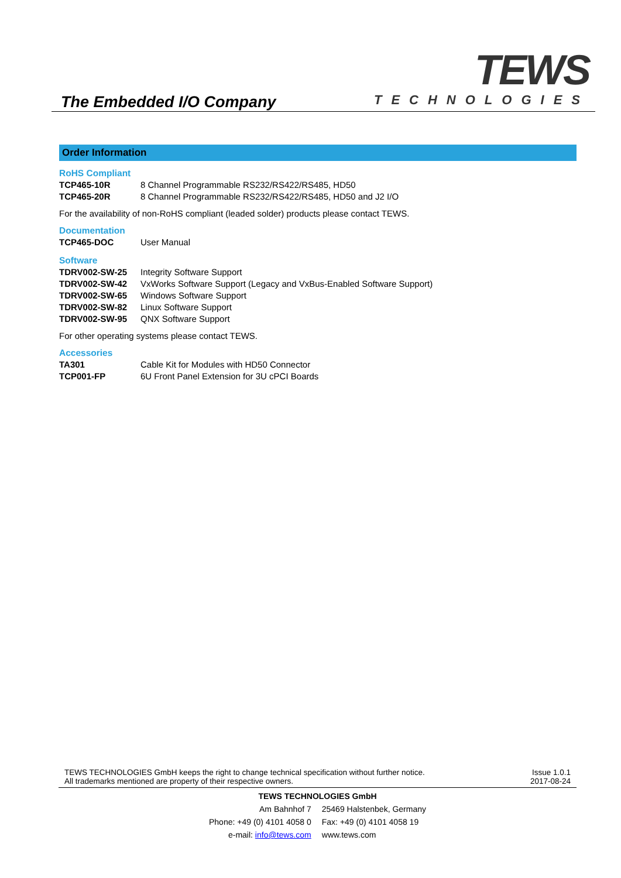The Embedded I/O Company
TEWS
TECHNOLOGIES
Order Information
RoHS Compliant
| TCP465-10R | 8 Channel Programmable RS232/RS422/RS485, HD50 |
| TCP465-20R | 8 Channel Programmable RS232/RS422/RS485, HD50 and J2 I/O |
For the availability of non-RoHS compliant (leaded solder) products please contact TEWS.
Documentation
| TCP465-DOC | User Manual |
Software
| TDRV002-SW-25 | Integrity Software Support |
| TDRV002-SW-42 | VxWorks Software Support (Legacy and VxBus-Enabled Software Support) |
| TDRV002-SW-65 | Windows Software Support |
| TDRV002-SW-82 | Linux Software Support |
| TDRV002-SW-95 | QNX Software Support |
For other operating systems please contact TEWS.
Accessories
| TA301 | Cable Kit for Modules with HD50 Connector |
| TCP001-FP | 6U Front Panel Extension for 3U cPCI Boards |
TEWS TECHNOLOGIES GmbH keeps the right to change technical specification without further notice.
All trademarks mentioned are property of their respective owners.
Issue 1.0.1
2017-08-24
| TEWS TECHNOLOGIES GmbH | |
| Am Bahnhof 7 | 25469 Halstenbek, Germany |
| Phone: +49 (0) 4101 4058 0 | Fax: +49 (0) 4101 4058 19 |
| e-mail: info@tews.com | www.tews.com |